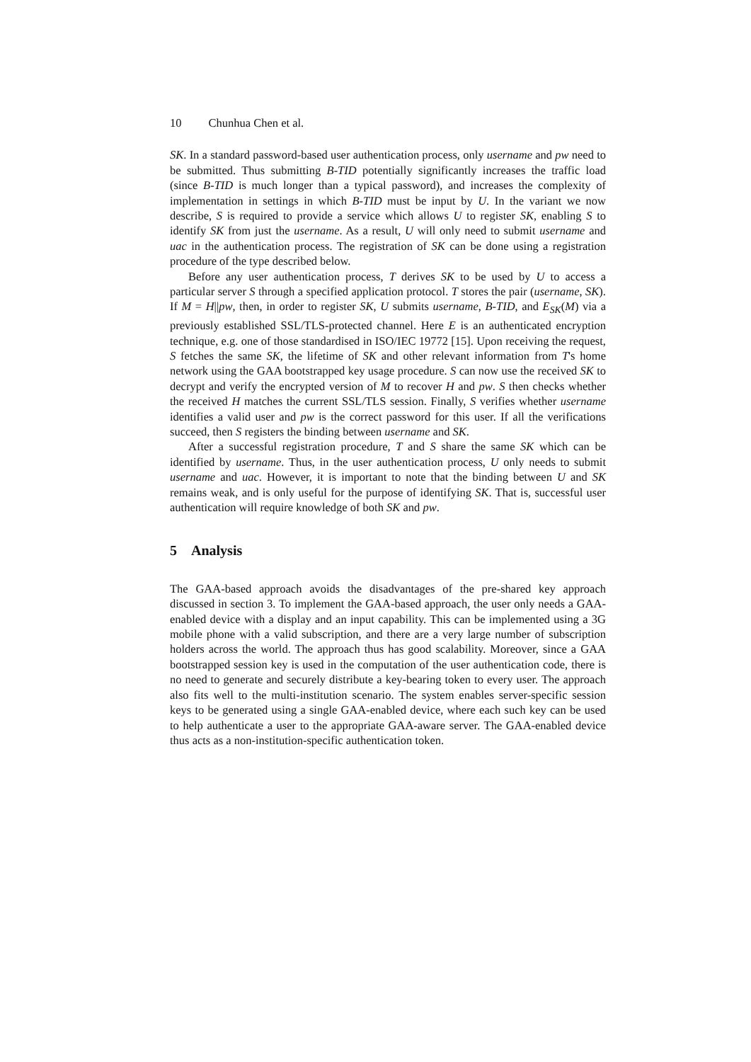10 Chunhua Chen et al.
SK. In a standard password-based user authentication process, only username and pw need to be submitted. Thus submitting B-TID potentially significantly increases the traffic load (since B-TID is much longer than a typical password), and increases the complexity of implementation in settings in which B-TID must be input by U. In the variant we now describe, S is required to provide a service which allows U to register SK, enabling S to identify SK from just the username. As a result, U will only need to submit username and uac in the authentication process. The registration of SK can be done using a registration procedure of the type described below.
Before any user authentication process, T derives SK to be used by U to access a particular server S through a specified application protocol. T stores the pair (username, SK). If M = H||pw, then, in order to register SK, U submits username, B-TID, and E<sub>SK</sub>(M) via a previously established SSL/TLS-protected channel. Here E is an authenticated encryption technique, e.g. one of those standardised in ISO/IEC 19772 [15]. Upon receiving the request, S fetches the same SK, the lifetime of SK and other relevant information from T's home network using the GAA bootstrapped key usage procedure. S can now use the received SK to decrypt and verify the encrypted version of M to recover H and pw. S then checks whether the received H matches the current SSL/TLS session. Finally, S verifies whether username identifies a valid user and pw is the correct password for this user. If all the verifications succeed, then S registers the binding between username and SK.
After a successful registration procedure, T and S share the same SK which can be identified by username. Thus, in the user authentication process, U only needs to submit username and uac. However, it is important to note that the binding between U and SK remains weak, and is only useful for the purpose of identifying SK. That is, successful user authentication will require knowledge of both SK and pw.
5 Analysis
The GAA-based approach avoids the disadvantages of the pre-shared key approach discussed in section 3. To implement the GAA-based approach, the user only needs a GAA-enabled device with a display and an input capability. This can be implemented using a 3G mobile phone with a valid subscription, and there are a very large number of subscription holders across the world. The approach thus has good scalability. Moreover, since a GAA bootstrapped session key is used in the computation of the user authentication code, there is no need to generate and securely distribute a key-bearing token to every user. The approach also fits well to the multi-institution scenario. The system enables server-specific session keys to be generated using a single GAA-enabled device, where each such key can be used to help authenticate a user to the appropriate GAA-aware server. The GAA-enabled device thus acts as a non-institution-specific authentication token.